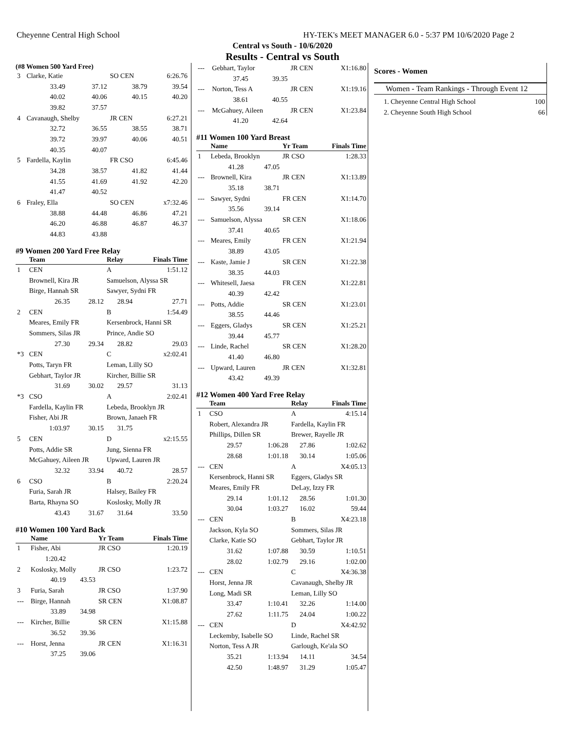Cheyenne Central High School HY-TEK's MEET MANAGER 6.0 - 5:37 PM 10/6/2020 Page 2
Central vs South - 10/6/2020
Results - Central vs South
(#8 Women 500 Yard Free)
| 3 | Clarke, Katie | | SO CEN | 6:26.76 |
| | 33.49 | 37.12 | 38.79 | 39.54 |
| | 40.02 | 40.06 | 40.15 | 40.20 |
| | 39.82 | 37.57 | | |
| 4 | Cavanaugh, Shelby | | JR CEN | 6:27.21 |
| | 32.72 | 36.55 | 38.55 | 38.71 |
| | 39.72 | 39.97 | 40.06 | 40.51 |
| | 40.35 | 40.07 | | |
| 5 | Fardella, Kaylin | | FR CSO | 6:45.46 |
| | 34.28 | 38.57 | 41.82 | 41.44 |
| | 41.55 | 41.69 | 41.92 | 42.20 |
| | 41.47 | 40.52 | | |
| 6 | Fraley, Ella | | SO CEN | x7:32.46 |
| | 38.88 | 44.48 | 46.86 | 47.21 |
| | 46.20 | 46.88 | 46.87 | 46.37 |
| | 44.83 | 43.88 | | |
#9 Women 200 Yard Free Relay
| | Team | | Relay | Finals Time |
| --- | --- | --- | --- | --- |
| 1 | CEN | | A | 1:51.12 |
| | Brownell, Kira JR | | Samuelson, Alyssa SR | |
| | Birge, Hannah SR | | Sawyer, Sydni FR | |
| | 26.35 | 28.12 | 28.94 | 27.71 |
| 2 | CEN | | B | 1:54.49 |
| | Meares, Emily FR | | Kersenbrock, Hanni SR | |
| | Sommers, Silas JR | | Prince, Andie SO | |
| | 27.30 | 29.34 | 28.82 | 29.03 |
| *3 | CEN | | C | x2:02.41 |
| | Potts, Taryn FR | | Leman, Lilly SO | |
| | Gebhart, Taylor JR | | Kircher, Billie SR | |
| | 31.69 | 30.02 | 29.57 | 31.13 |
| *3 | CSO | | A | 2:02.41 |
| | Fardella, Kaylin FR | | Lebeda, Brooklyn JR | |
| | Fisher, Abi JR | | Brown, Janaeh FR | |
| | 1:03.97 | 30.15 | 31.75 | |
| 5 | CEN | | D | x2:15.55 |
| | Potts, Addie SR | | Jung, Sienna FR | |
| | McGahuey, Aileen JR | | Upward, Lauren JR | |
| | 32.32 | 33.94 | 40.72 | 28.57 |
| 6 | CSO | | B | 2:20.24 |
| | Furia, Sarah JR | | Halsey, Bailey FR | |
| | Barta, Rhayna SO | | Koslosky, Molly JR | |
| | 43.43 | 31.67 | 31.64 | 33.50 |
#10 Women 100 Yard Back
| | Name | | Yr Team | Finals Time |
| --- | --- | --- | --- | --- |
| 1 | Fisher, Abi | | JR CSO | 1:20.19 |
| | 1:20.42 | | | |
| 2 | Koslosky, Molly | | JR CSO | 1:23.72 |
| | 40.19 | 43.53 | | |
| 3 | Furia, Sarah | | JR CSO | 1:37.90 |
| --- | Birge, Hannah | | SR CEN | X1:08.87 |
| | 33.89 | 34.98 | | |
| --- | Kircher, Billie | | SR CEN | X1:15.88 |
| | 36.52 | 39.36 | | |
| --- | Horst, Jenna | | JR CEN | X1:16.31 |
| | 37.25 | 39.06 | | |
| --- | Gebhart, Taylor | | JR CEN | X1:16.80 |
| | 37.45 | 39.35 | | |
| --- | Norton, Tess A | | JR CEN | X1:19.16 |
| | 38.61 | 40.55 | | |
| --- | McGahuey, Aileen | | JR CEN | X1:23.84 |
| | 41.20 | 42.64 | | |
#11 Women 100 Yard Breast
| | Name | | Yr Team | Finals Time |
| --- | --- | --- | --- | --- |
| 1 | Lebeda, Brooklyn | | JR CSO | 1:28.33 |
| | 41.28 | 47.05 | | |
| --- | Brownell, Kira | | JR CEN | X1:13.89 |
| | 35.18 | 38.71 | | |
| --- | Sawyer, Sydni | | FR CEN | X1:14.70 |
| | 35.56 | 39.14 | | |
| --- | Samuelson, Alyssa | | SR CEN | X1:18.06 |
| | 37.41 | 40.65 | | |
| --- | Meares, Emily | | FR CEN | X1:21.94 |
| | 38.89 | 43.05 | | |
| --- | Kaste, Jamie J | | SR CEN | X1:22.38 |
| | 38.35 | 44.03 | | |
| --- | Whitesell, Jaesa | | FR CEN | X1:22.81 |
| | 40.39 | 42.42 | | |
| --- | Potts, Addie | | SR CEN | X1:23.01 |
| | 38.55 | 44.46 | | |
| --- | Eggers, Gladys | | SR CEN | X1:25.21 |
| | 39.44 | 45.77 | | |
| --- | Linde, Rachel | | SR CEN | X1:28.20 |
| | 41.40 | 46.80 | | |
| --- | Upward, Lauren | | JR CEN | X1:32.81 |
| | 43.42 | 49.39 | | |
#12 Women 400 Yard Free Relay
| | Team | | Relay | Finals Time |
| --- | --- | --- | --- | --- |
| 1 | CSO | | A | 4:15.14 |
| | Robert, Alexandra JR | | Fardella, Kaylin FR | |
| | Phillips, Dillen SR | | Brewer, Rayelle JR | |
| | 29.57 | 1:06.28 | 27.86 | 1:02.62 |
| | 28.68 | 1:01.18 | 30.14 | 1:05.06 |
| --- | CEN | | A | X4:05.13 |
| | Kersenbrock, Hanni SR | | Eggers, Gladys SR | |
| | Meares, Emily FR | | DeLay, Izzy FR | |
| | 29.14 | 1:01.12 | 28.56 | 1:01.30 |
| | 30.04 | 1:03.27 | 16.02 | 59.44 |
| --- | CEN | | B | X4:23.18 |
| | Jackson, Kyla SO | | Sommers, Silas JR | |
| | Clarke, Katie SO | | Gebhart, Taylor JR | |
| | 31.62 | 1:07.88 | 30.59 | 1:10.51 |
| | 28.02 | 1:02.79 | 29.16 | 1:02.00 |
| --- | CEN | | C | X4:36.38 |
| | Horst, Jenna JR | | Cavanaugh, Shelby JR | |
| | Long, Madi SR | | Leman, Lilly SO | |
| | 33.47 | 1:10.41 | 32.26 | 1:14.00 |
| | 27.62 | 1:11.75 | 24.04 | 1:00.22 |
| --- | CEN | | D | X4:42.92 |
| | Leckemby, Isabelle SO | | Linde, Rachel SR | |
| | Norton, Tess A JR | | Garlough, Ke'ala SO | |
| | 35.21 | 1:13.94 | 14.11 | 34.54 |
| | 42.50 | 1:48.97 | 31.29 | 1:05.47 |
Scores - Women
Women - Team Rankings - Through Event 12
| 1. Cheyenne Central High School | 100 |
| 2. Cheyenne South High School | 66 |